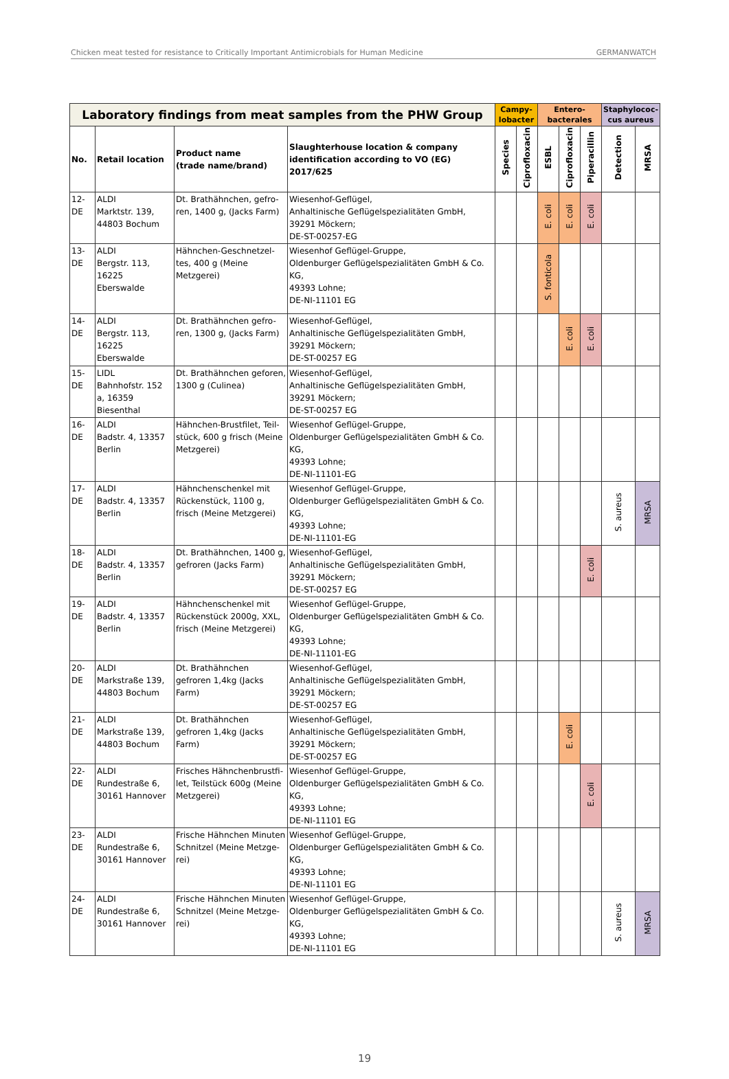Chicken meat tested for resistance to Critically Important Antimicrobials for Human Medicine GERMANWATCH
| Laboratory findings from meat samples from the PHW Group | | | | Campy- lobacter | | Entero- bacterales | | | Staphylococ- cus aureus | |
| --- | --- | --- | --- | --- | --- | --- | --- | --- | --- | --- |
| No. | Retail location | Product name (trade name/brand) | Slaughterhouse location & company identification according to VO (EG) 2017/625 | Species | Ciprofloxacin | ESBL | Ciprofloxacin | Piperacillin | Detection | MRSA |
| 12-DE | ALDI Marktstr. 139, 44803 Bochum | Dt. Brathähnchen, gefro-ren, 1400 g, (Jacks Farm) | Wiesenhof-Geflügel, Anhaltinische Geflügelspezialitäten GmbH, 39291 Möckern; DE-ST-00257-EG | | | E. coli | E. coli | E. coli | | |
| 13-DE | ALDI Bergstr. 113, 16225 Eberswalde | Hähnchen-Geschnetzel-tes, 400 g (Meine Metzgerei) | Wiesenhof Geflügel-Gruppe, Oldenburger Geflügelspezialitäten GmbH & Co. KG, 49393 Lohne; DE-NI-11101 EG | | | S. fonticola | | | | |
| 14-DE | ALDI Bergstr. 113, 16225 Eberswalde | Dt. Brathähnchen gefro-ren, 1300 g, (Jacks Farm) | Wiesenhof-Geflügel, Anhaltinische Geflügelspezialitäten GmbH, 39291 Möckern; DE-ST-00257 EG | | | | E. coli | E. coli | | |
| 15-DE | LIDL Bahnhofstr. 152 a, 16359 Biesenthal | Dt. Brathähnchen geforen, 1300 g (Culinea) | Wiesenhof-Geflügel, Anhaltinische Geflügelspezialitäten GmbH, 39291 Möckern; DE-ST-00257 EG | | | | | | | |
| 16-DE | ALDI Badstr. 4, 13357 Berlin | Hähnchen-Brustfilet, Teil-stück, 600 g frisch (Meine Metzgerei) | Wiesenhof Geflügel-Gruppe, Oldenburger Geflügelspezialitäten GmbH & Co. KG, 49393 Lohne; DE-NI-11101-EG | | | | | | | |
| 17-DE | ALDI Badstr. 4, 13357 Berlin | Hähnchenschenkel mit Rückenstück, 1100 g, frisch (Meine Metzgerei) | Wiesenhof Geflügel-Gruppe, Oldenburger Geflügelspezialitäten GmbH & Co. KG, 49393 Lohne; DE-NI-11101-EG | | | | | | S. aureus | MRSA |
| 18-DE | ALDI Badstr. 4, 13357 Berlin | Dt. Brathähnchen, 1400 g, gefroren (Jacks Farm) | Wiesenhof-Geflügel, Anhaltinische Geflügelspezialitäten GmbH, 39291 Möckern; DE-ST-00257 EG | | | | | E. coli | | |
| 19-DE | ALDI Badstr. 4, 13357 Berlin | Hähnchenschenkel mit Rückenstück 2000g, XXL, frisch (Meine Metzgerei) | Wiesenhof Geflügel-Gruppe, Oldenburger Geflügelspezialitäten GmbH & Co. KG, 49393 Lohne; DE-NI-11101-EG | | | | | | | |
| 20-DE | ALDI Markstraße 139, 44803 Bochum | Dt. Brathähnchen gefroren 1,4kg (Jacks Farm) | Wiesenhof-Geflügel, Anhaltinische Geflügelspezialitäten GmbH, 39291 Möckern; DE-ST-00257 EG | | | | | | | |
| 21-DE | ALDI Markstraße 139, 44803 Bochum | Dt. Brathähnchen gefroren 1,4kg (Jacks Farm) | Wiesenhof-Geflügel, Anhaltinische Geflügelspezialitäten GmbH, 39291 Möckern; DE-ST-00257 EG | | | | E. coli | | | |
| 22-DE | ALDI Rundestraße 6, 30161 Hannover | Frisches Hähnchenbrustfi-let, Teilstück 600g (Meine Metzgerei) | Wiesenhof Geflügel-Gruppe, Oldenburger Geflügelspezialitäten GmbH & Co. KG, 49393 Lohne; DE-NI-11101 EG | | | | | E. coli | | |
| 23-DE | ALDI Rundestraße 6, 30161 Hannover | Frische Hähnchen Minuten Schnitzel (Meine Metzge-rei) | Wiesenhof Geflügel-Gruppe, Oldenburger Geflügelspezialitäten GmbH & Co. KG, 49393 Lohne; DE-NI-11101 EG | | | | | | | |
| 24-DE | ALDI Rundestraße 6, 30161 Hannover | Frische Hähnchen Minuten Schnitzel (Meine Metzge-rei) | Wiesenhof Geflügel-Gruppe, Oldenburger Geflügelspezialitäten GmbH & Co. KG, 49393 Lohne; DE-NI-11101 EG | | | | | | S. aureus | MRSA |
19